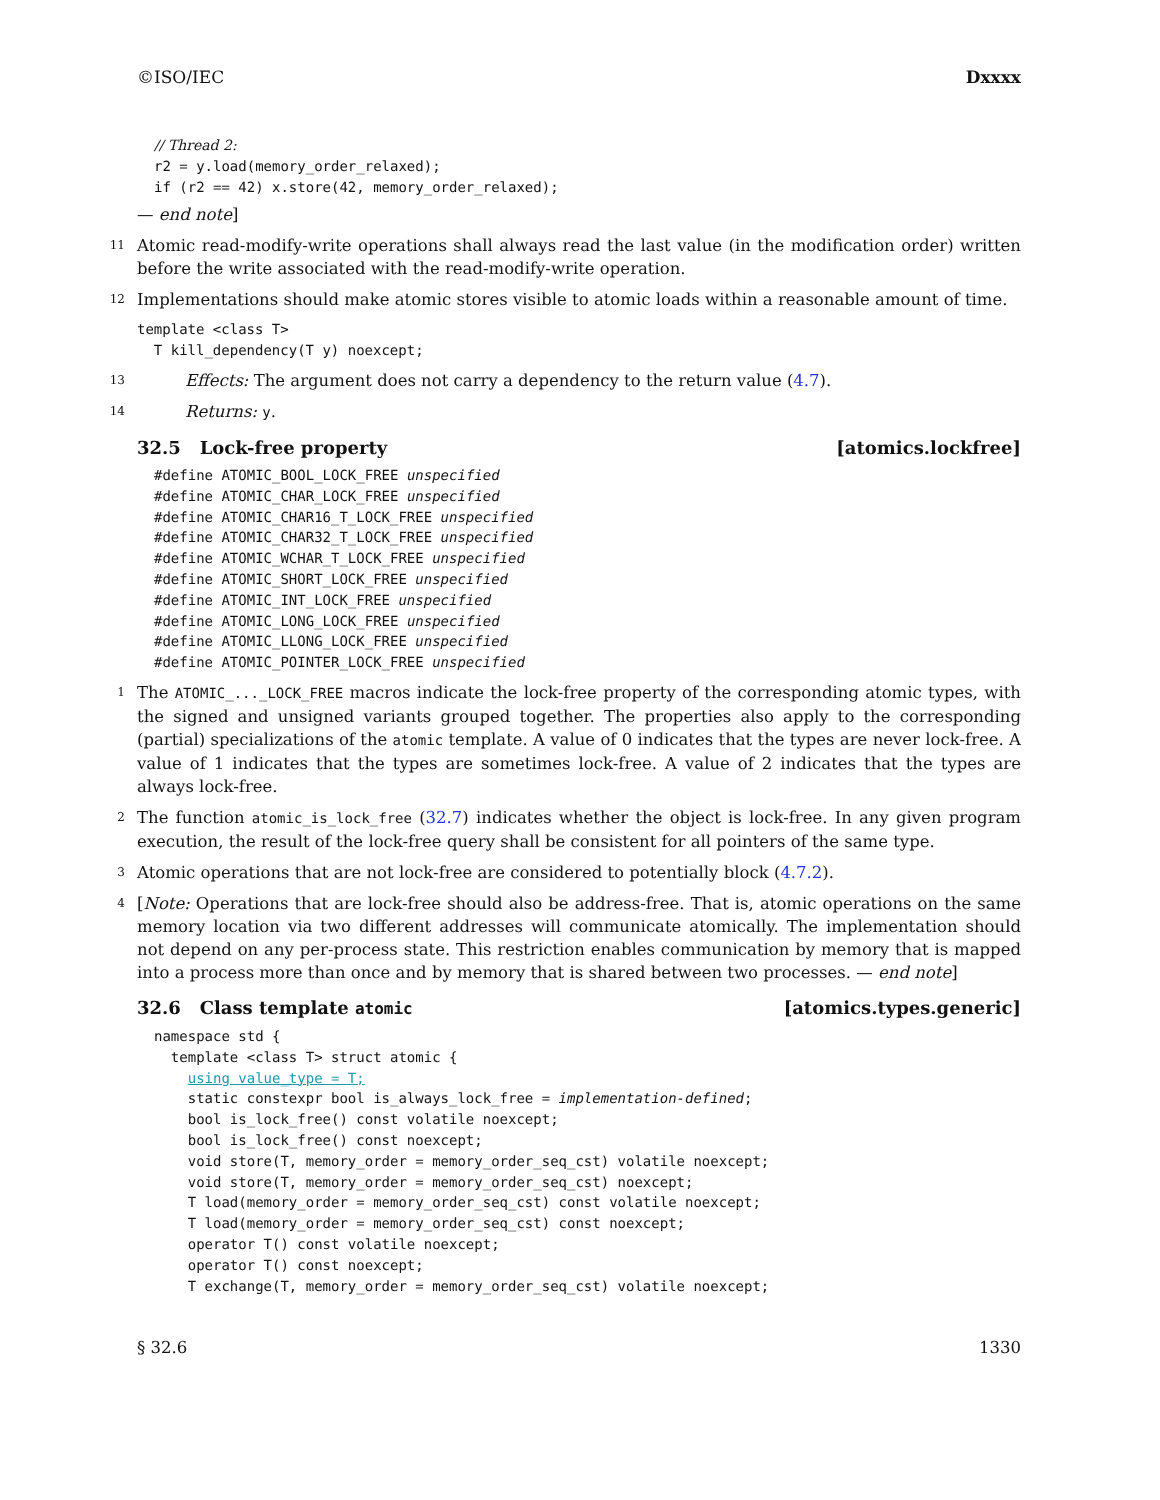©ISO/IEC Dxxxx
// Thread 2:
r2 = y.load(memory_order_relaxed);
if (r2 == 42) x.store(42, memory_order_relaxed);
— end note]
11
Atomic read-modify-write operations shall always read the last value (in the modification order) written before the write associated with the read-modify-write operation.
12
Implementations should make atomic stores visible to atomic loads within a reasonable amount of time.
template <class T>
  T kill_dependency(T y) noexcept;
13
Effects: The argument does not carry a dependency to the return value (4.7).
14
Returns: y.
32.5 Lock-free property [atomics.lockfree]
#define ATOMIC_BOOL_LOCK_FREE unspecified
#define ATOMIC_CHAR_LOCK_FREE unspecified
#define ATOMIC_CHAR16_T_LOCK_FREE unspecified
#define ATOMIC_CHAR32_T_LOCK_FREE unspecified
#define ATOMIC_WCHAR_T_LOCK_FREE unspecified
#define ATOMIC_SHORT_LOCK_FREE unspecified
#define ATOMIC_INT_LOCK_FREE unspecified
#define ATOMIC_LONG_LOCK_FREE unspecified
#define ATOMIC_LLONG_LOCK_FREE unspecified
#define ATOMIC_POINTER_LOCK_FREE unspecified
1
The ATOMIC_..._LOCK_FREE macros indicate the lock-free property of the corresponding atomic types, with the signed and unsigned variants grouped together. The properties also apply to the corresponding (partial) specializations of the atomic template. A value of 0 indicates that the types are never lock-free. A value of 1 indicates that the types are sometimes lock-free. A value of 2 indicates that the types are always lock-free.
2
The function atomic_is_lock_free (32.7) indicates whether the object is lock-free. In any given program execution, the result of the lock-free query shall be consistent for all pointers of the same type.
3
Atomic operations that are not lock-free are considered to potentially block (4.7.2).
4
[Note: Operations that are lock-free should also be address-free. That is, atomic operations on the same memory location via two different addresses will communicate atomically. The implementation should not depend on any per-process state. This restriction enables communication by memory that is mapped into a process more than once and by memory that is shared between two processes. — end note]
32.6 Class template atomic [atomics.types.generic]
namespace std {
  template <class T> struct atomic {
    using value_type = T;
    static constexpr bool is_always_lock_free = implementation-defined;
    bool is_lock_free() const volatile noexcept;
    bool is_lock_free() const noexcept;
    void store(T, memory_order = memory_order_seq_cst) volatile noexcept;
    void store(T, memory_order = memory_order_seq_cst) noexcept;
    T load(memory_order = memory_order_seq_cst) const volatile noexcept;
    T load(memory_order = memory_order_seq_cst) const noexcept;
    operator T() const volatile noexcept;
    operator T() const noexcept;
    T exchange(T, memory_order = memory_order_seq_cst) volatile noexcept;
§ 32.6 1330